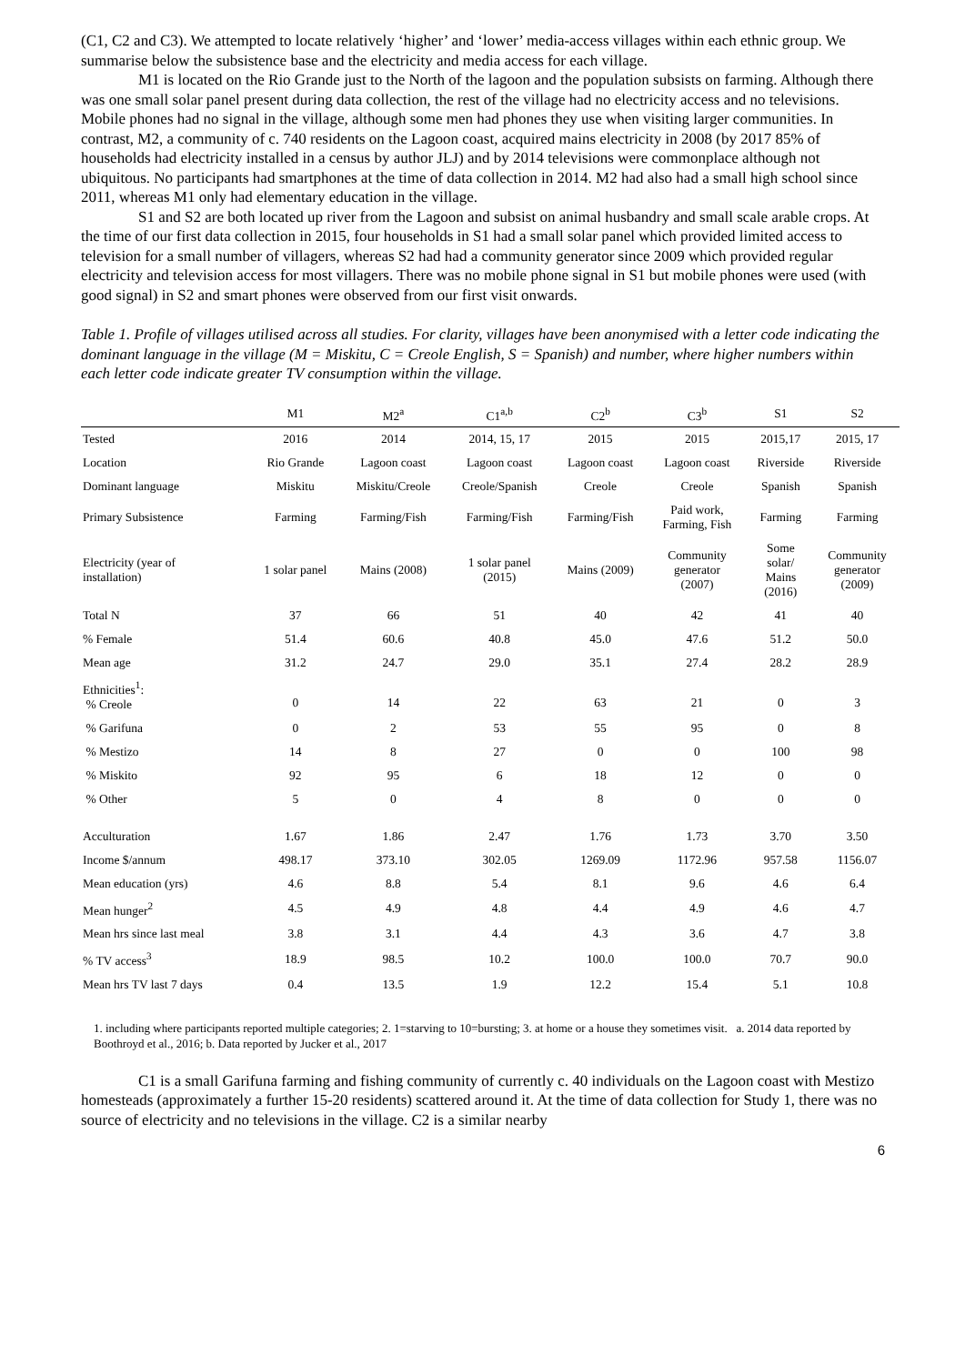(C1, C2 and C3). We attempted to locate relatively ‘higher’ and ‘lower’ media-access villages within each ethnic group. We summarise below the subsistence base and the electricity and media access for each village.
M1 is located on the Rio Grande just to the North of the lagoon and the population subsists on farming. Although there was one small solar panel present during data collection, the rest of the village had no electricity access and no televisions. Mobile phones had no signal in the village, although some men had phones they use when visiting larger communities. In contrast, M2, a community of c. 740 residents on the Lagoon coast, acquired mains electricity in 2008 (by 2017 85% of households had electricity installed in a census by author JLJ) and by 2014 televisions were commonplace although not ubiquitous. No participants had smartphones at the time of data collection in 2014. M2 had also had a small high school since 2011, whereas M1 only had elementary education in the village.
S1 and S2 are both located up river from the Lagoon and subsist on animal husbandry and small scale arable crops. At the time of our first data collection in 2015, four households in S1 had a small solar panel which provided limited access to television for a small number of villagers, whereas S2 had had a community generator since 2009 which provided regular electricity and television access for most villagers. There was no mobile phone signal in S1 but mobile phones were used (with good signal) in S2 and smart phones were observed from our first visit onwards.
Table 1. Profile of villages utilised across all studies. For clarity, villages have been anonymised with a letter code indicating the dominant language in the village (M = Miskitu, C = Creole English, S = Spanish) and number, where higher numbers within each letter code indicate greater TV consumption within the village.
| | M1 | M2<sup>a</sup> | C1<sup>a,b</sup> | C2<sup>b</sup> | C3<sup>b</sup> | S1 | S2 |
| --- | --- | --- | --- | --- | --- | --- | --- |
| Tested | 2016 | 2014 | 2014, 15, 17 | 2015 | 2015 | 2015,17 | 2015, 17 |
| Location | Rio Grande | Lagoon coast | Lagoon coast | Lagoon coast | Lagoon coast | Riverside | Riverside |
| Dominant language | Miskitu | Miskitu/Creole | Creole/Spanish | Creole | Creole | Spanish | Spanish |
| Primary Subsistence | Farming | Farming/Fish | Farming/Fish | Farming/Fish | Paid work, Farming, Fish | Farming | Farming |
| Electricity (year of installation) | 1 solar panel | Mains (2008) | 1 solar panel (2015) | Mains (2009) | Community generator (2007) | Some solar/ Mains (2016) | Community generator (2009) |
| Total N | 37 | 66 | 51 | 40 | 42 | 41 | 40 |
| % Female | 51.4 | 60.6 | 40.8 | 45.0 | 47.6 | 51.2 | 50.0 |
| Mean age | 31.2 | 24.7 | 29.0 | 35.1 | 27.4 | 28.2 | 28.9 |
| Ethnicities<sup>1</sup>: % Creole | 0 | 14 | 22 | 63 | 21 | 0 | 3 |
| % Garifuna | 0 | 2 | 53 | 55 | 95 | 0 | 8 |
| % Mestizo | 14 | 8 | 27 | 0 | 0 | 100 | 98 |
| % Miskito | 92 | 95 | 6 | 18 | 12 | 0 | 0 |
| % Other | 5 | 0 | 4 | 8 | 0 | 0 | 0 |
| Acculturation | 1.67 | 1.86 | 2.47 | 1.76 | 1.73 | 3.70 | 3.50 |
| Income $/annum | 498.17 | 373.10 | 302.05 | 1269.09 | 1172.96 | 957.58 | 1156.07 |
| Mean education (yrs) | 4.6 | 8.8 | 5.4 | 8.1 | 9.6 | 4.6 | 6.4 |
| Mean hunger<sup>2</sup> | 4.5 | 4.9 | 4.8 | 4.4 | 4.9 | 4.6 | 4.7 |
| Mean hrs since last meal | 3.8 | 3.1 | 4.4 | 4.3 | 3.6 | 4.7 | 3.8 |
| % TV access<sup>3</sup> | 18.9 | 98.5 | 10.2 | 100.0 | 100.0 | 70.7 | 90.0 |
| Mean hrs TV last 7 days | 0.4 | 13.5 | 1.9 | 12.2 | 15.4 | 5.1 | 10.8 |
1. including where participants reported multiple categories; 2. 1=starving to 10=bursting; 3. at home or a house they sometimes visit. a. 2014 data reported by Boothroyd et al., 2016; b. Data reported by Jucker et al., 2017
C1 is a small Garifuna farming and fishing community of currently c. 40 individuals on the Lagoon coast with Mestizo homesteads (approximately a further 15-20 residents) scattered around it. At the time of data collection for Study 1, there was no source of electricity and no televisions in the village. C2 is a similar nearby
6